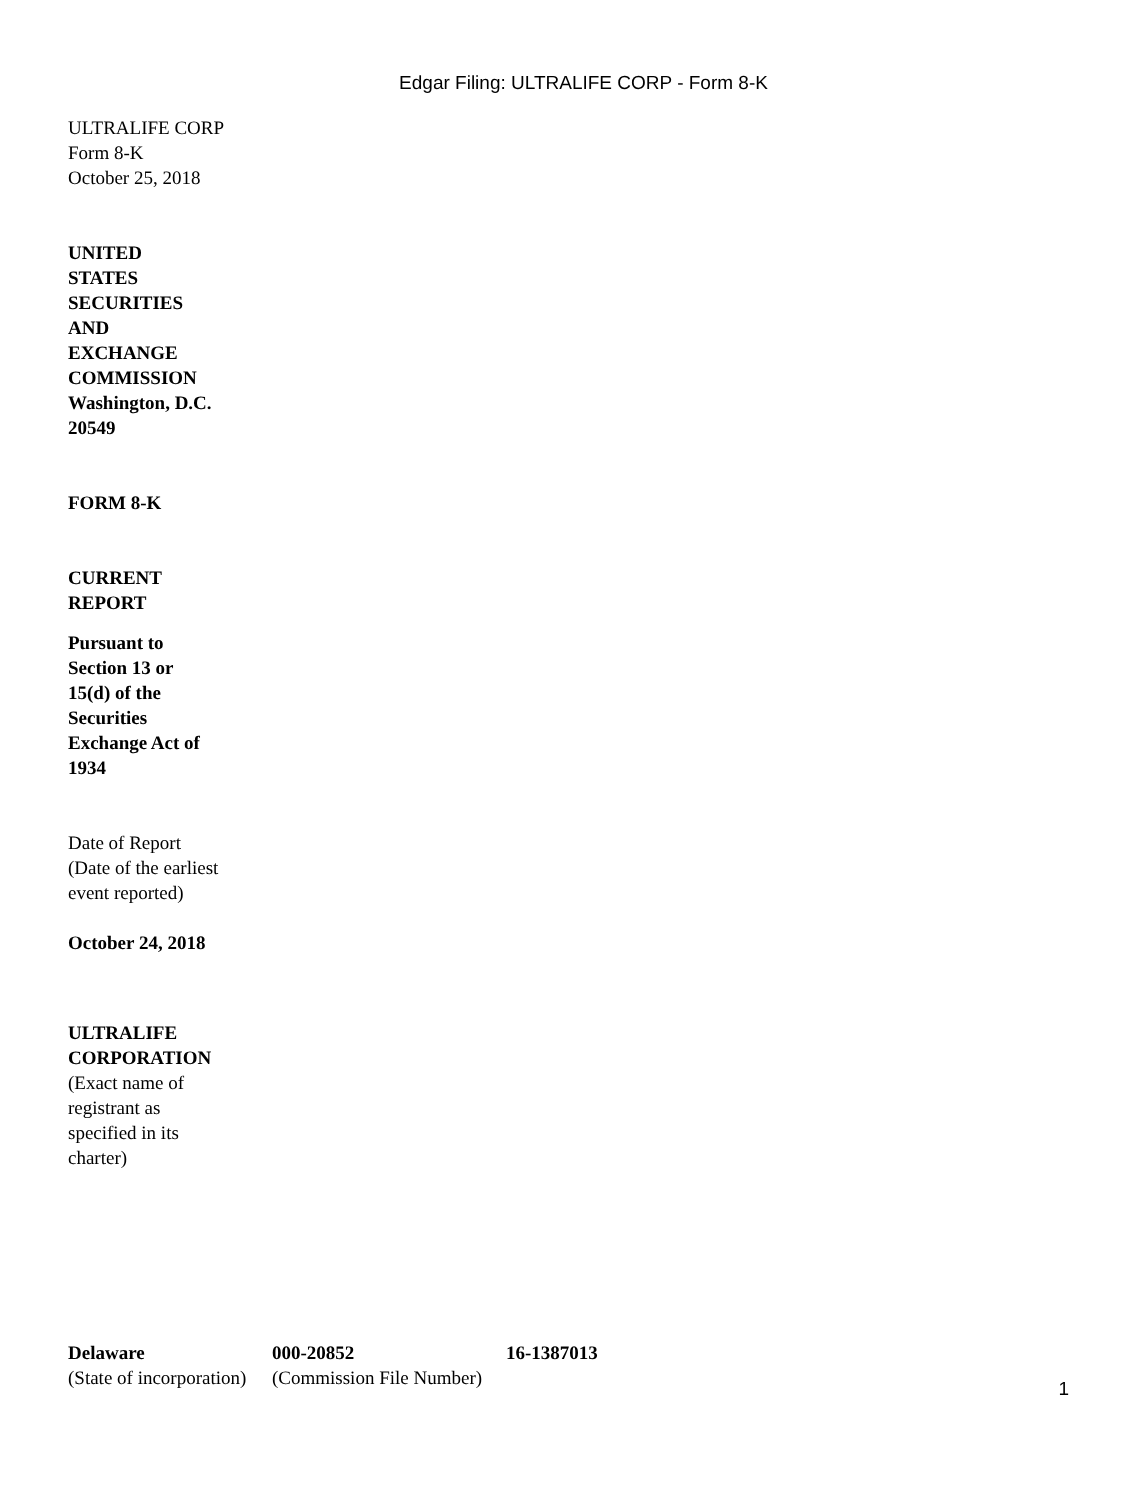Edgar Filing: ULTRALIFE CORP - Form 8-K
ULTRALIFE CORP
Form 8-K
October 25, 2018
UNITED
STATES
SECURITIES
AND
EXCHANGE
COMMISSION
Washington, D.C.
20549
FORM 8-K
CURRENT
REPORT
Pursuant to
Section 13 or
15(d) of the
Securities
Exchange Act of
1934
Date of Report
(Date of the earliest
event reported)
October 24, 2018
ULTRALIFE
CORPORATION
(Exact name of
registrant as
specified in its
charter)
| Delaware | 000-20852 | 16-1387013 |
| (State of incorporation) | (Commission File Number) | |
1